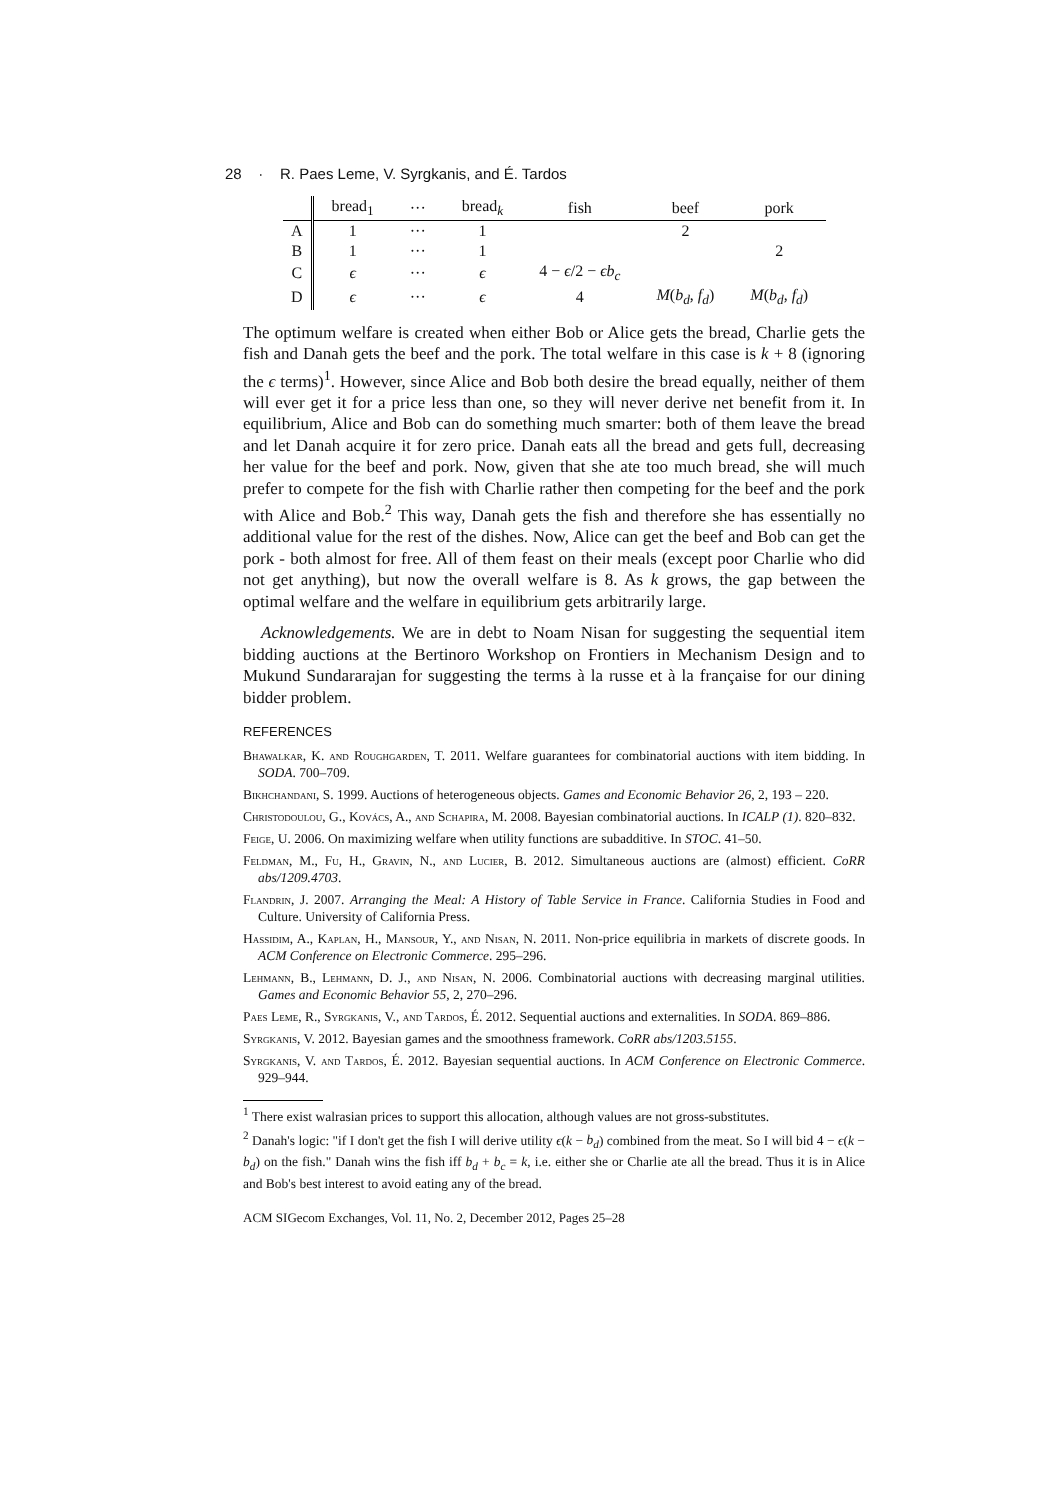28 · R. Paes Leme, V. Syrgkanis, and É. Tardos
| | bread<sub>1</sub> | ··· | bread<sub>k</sub> | fish | beef | pork |
| --- | --- | --- | --- | --- | --- | --- |
| A | 1 | ··· | 1 | | 2 | |
| B | 1 | ··· | 1 | | | 2 |
| C | ϵ | ··· | ϵ | 4 − ϵ /2 − ϵb<sub>c</sub> | | |
| D | ϵ | ··· | ϵ | 4 | M ( b<sub>d</sub> , f<sub>d</sub> ) | M ( b<sub>d</sub> , f<sub>d</sub> ) |
The optimum welfare is created when either Bob or Alice gets the bread, Charlie gets the fish and Danah gets the beef and the pork. The total welfare in this case is k + 8 (ignoring the ϵ terms)<sup>1</sup>. However, since Alice and Bob both desire the bread equally, neither of them will ever get it for a price less than one, so they will never derive net benefit from it. In equilibrium, Alice and Bob can do something much smarter: both of them leave the bread and let Danah acquire it for zero price. Danah eats all the bread and gets full, decreasing her value for the beef and pork. Now, given that she ate too much bread, she will much prefer to compete for the fish with Charlie rather then competing for the beef and the pork with Alice and Bob.<sup>2</sup> This way, Danah gets the fish and therefore she has essentially no additional value for the rest of the dishes. Now, Alice can get the beef and Bob can get the pork - both almost for free. All of them feast on their meals (except poor Charlie who did not get anything), but now the overall welfare is 8. As k grows, the gap between the optimal welfare and the welfare in equilibrium gets arbitrarily large.
Acknowledgements. We are in debt to Noam Nisan for suggesting the sequential item bidding auctions at the Bertinoro Workshop on Frontiers in Mechanism Design and to Mukund Sundararajan for suggesting the terms à la russe et à la française for our dining bidder problem.
REFERENCES
Bhawalkar, K. and Roughgarden, T. 2011. Welfare guarantees for combinatorial auctions with item bidding. In SODA. 700–709.
Bikhchandani, S. 1999. Auctions of heterogeneous objects. Games and Economic Behavior 26, 2, 193 – 220.
Christodoulou, G., Kovács, A., and Schapira, M. 2008. Bayesian combinatorial auctions. In ICALP (1). 820–832.
Feige, U. 2006. On maximizing welfare when utility functions are subadditive. In STOC. 41–50.
Feldman, M., Fu, H., Gravin, N., and Lucier, B. 2012. Simultaneous auctions are (almost) efficient. CoRR abs/1209.4703.
Flandrin, J. 2007. Arranging the Meal: A History of Table Service in France. California Studies in Food and Culture. University of California Press.
Hassidim, A., Kaplan, H., Mansour, Y., and Nisan, N. 2011. Non-price equilibria in markets of discrete goods. In ACM Conference on Electronic Commerce. 295–296.
Lehmann, B., Lehmann, D. J., and Nisan, N. 2006. Combinatorial auctions with decreasing marginal utilities. Games and Economic Behavior 55, 2, 270–296.
Paes Leme, R., Syrgkanis, V., and Tardos, É. 2012. Sequential auctions and externalities. In SODA. 869–886.
Syrgkanis, V. 2012. Bayesian games and the smoothness framework. CoRR abs/1203.5155.
Syrgkanis, V. and Tardos, É. 2012. Bayesian sequential auctions. In ACM Conference on Electronic Commerce. 929–944.
<sup>1</sup> There exist walrasian prices to support this allocation, although values are not gross-substitutes.
<sup>2</sup> Danah's logic: "if I don't get the fish I will derive utility ϵ(k − b<sub>d</sub>) combined from the meat. So I will bid 4 − ϵ(k − b<sub>d</sub>) on the fish." Danah wins the fish iff b<sub>d</sub> + b<sub>c</sub> = k, i.e. either she or Charlie ate all the bread. Thus it is in Alice and Bob's best interest to avoid eating any of the bread.
ACM SIGecom Exchanges, Vol. 11, No. 2, December 2012, Pages 25–28